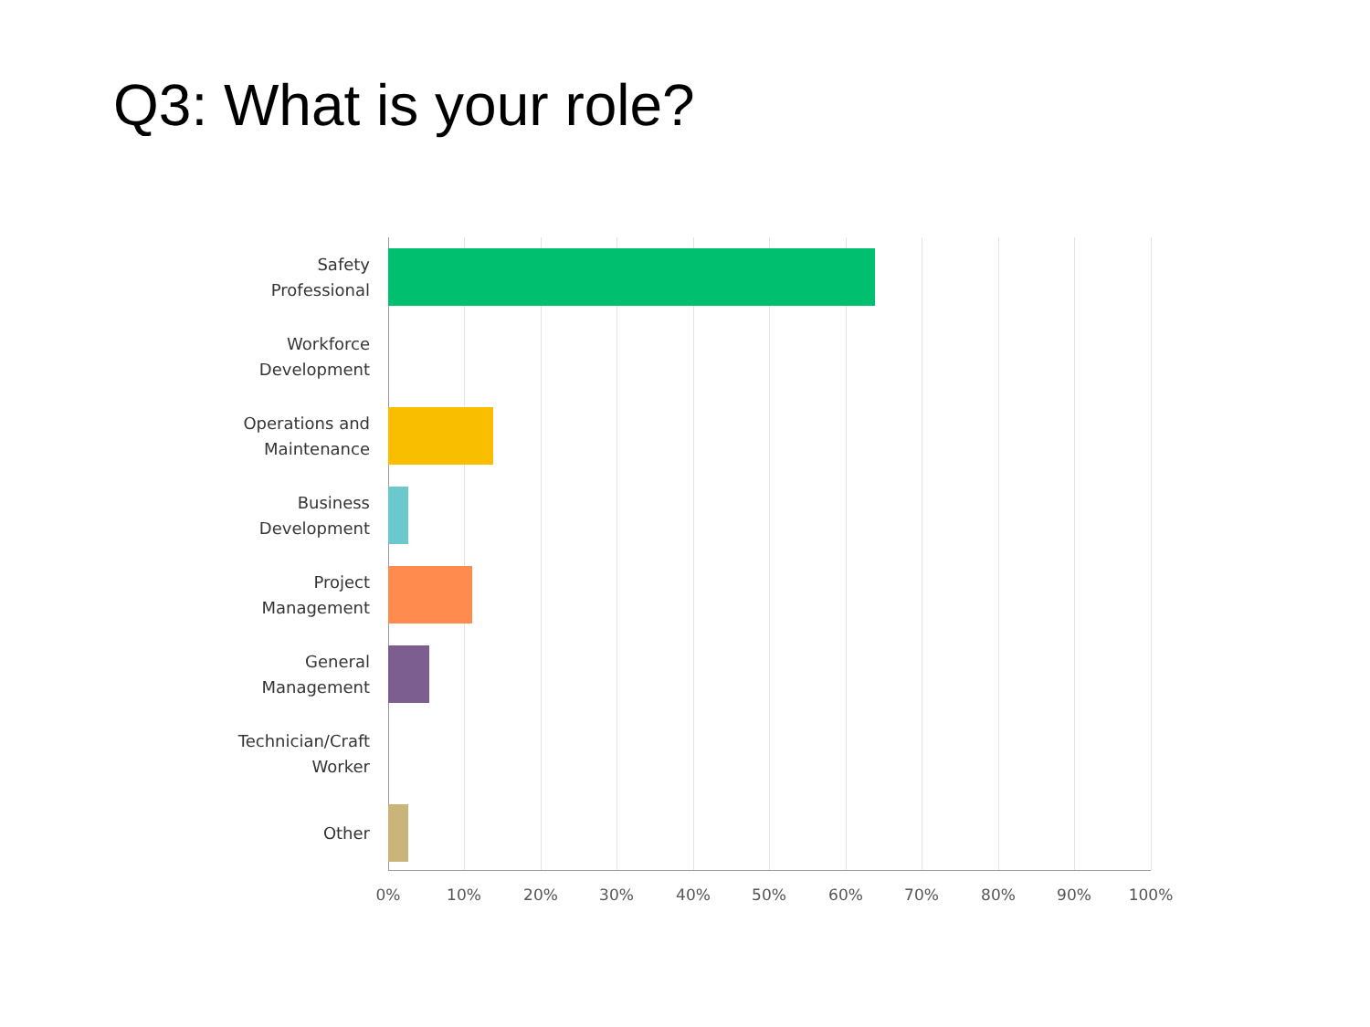Q3: What is your role?
Safety Professional
Workforce Development
Operations and Maintenance
Business Development
Project Management
General Management
Technician/Craft Worker
Other
0% 10% 20% 30% 40% 50% 60% 70% 80% 90% 100%